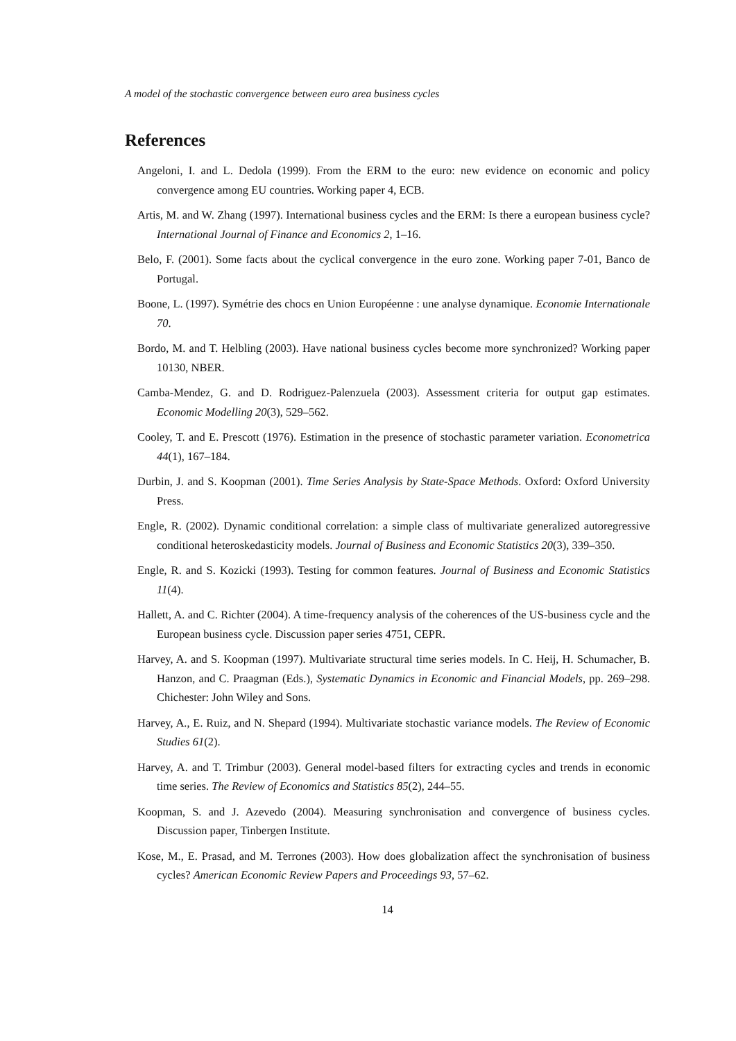A model of the stochastic convergence between euro area business cycles
References
Angeloni, I. and L. Dedola (1999). From the ERM to the euro: new evidence on economic and policy convergence among EU countries. Working paper 4, ECB.
Artis, M. and W. Zhang (1997). International business cycles and the ERM: Is there a european business cycle? International Journal of Finance and Economics 2, 1–16.
Belo, F. (2001). Some facts about the cyclical convergence in the euro zone. Working paper 7-01, Banco de Portugal.
Boone, L. (1997). Symétrie des chocs en Union Européenne : une analyse dynamique. Economie Internationale 70.
Bordo, M. and T. Helbling (2003). Have national business cycles become more synchronized? Working paper 10130, NBER.
Camba-Mendez, G. and D. Rodriguez-Palenzuela (2003). Assessment criteria for output gap estimates. Economic Modelling 20(3), 529–562.
Cooley, T. and E. Prescott (1976). Estimation in the presence of stochastic parameter variation. Econometrica 44(1), 167–184.
Durbin, J. and S. Koopman (2001). Time Series Analysis by State-Space Methods. Oxford: Oxford University Press.
Engle, R. (2002). Dynamic conditional correlation: a simple class of multivariate generalized autoregressive conditional heteroskedasticity models. Journal of Business and Economic Statistics 20(3), 339–350.
Engle, R. and S. Kozicki (1993). Testing for common features. Journal of Business and Economic Statistics 11(4).
Hallett, A. and C. Richter (2004). A time-frequency analysis of the coherences of the US-business cycle and the European business cycle. Discussion paper series 4751, CEPR.
Harvey, A. and S. Koopman (1997). Multivariate structural time series models. In C. Heij, H. Schumacher, B. Hanzon, and C. Praagman (Eds.), Systematic Dynamics in Economic and Financial Models, pp. 269–298. Chichester: John Wiley and Sons.
Harvey, A., E. Ruiz, and N. Shepard (1994). Multivariate stochastic variance models. The Review of Economic Studies 61(2).
Harvey, A. and T. Trimbur (2003). General model-based filters for extracting cycles and trends in economic time series. The Review of Economics and Statistics 85(2), 244–55.
Koopman, S. and J. Azevedo (2004). Measuring synchronisation and convergence of business cycles. Discussion paper, Tinbergen Institute.
Kose, M., E. Prasad, and M. Terrones (2003). How does globalization affect the synchronisation of business cycles? American Economic Review Papers and Proceedings 93, 57–62.
14